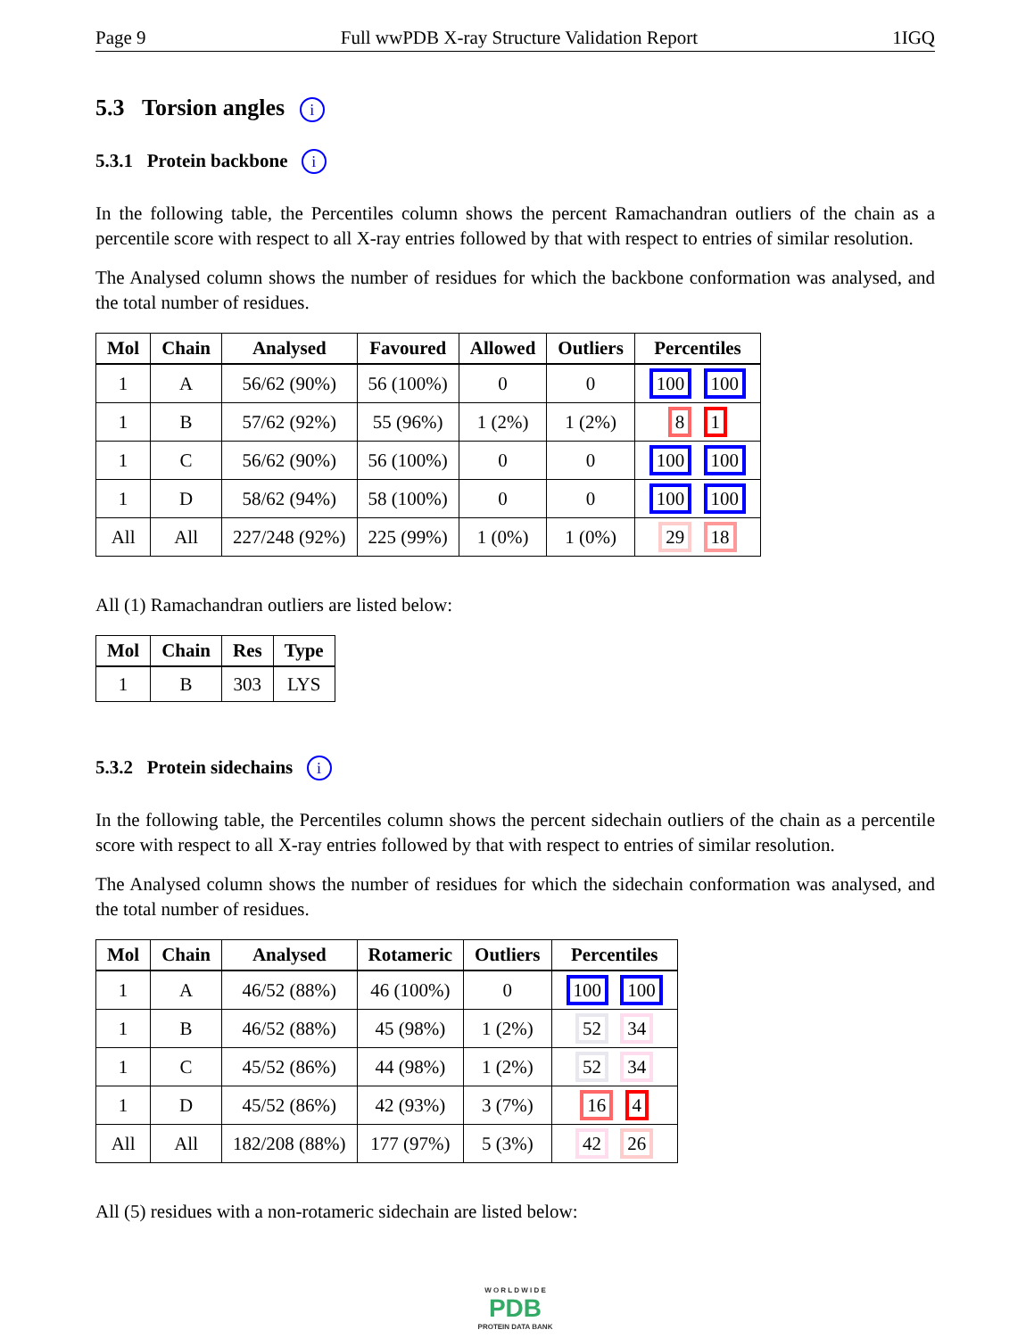Page 9 Full wwPDB X-ray Structure Validation Report 1IGQ
5.3 Torsion angles i
5.3.1 Protein backbone i
In the following table, the Percentiles column shows the percent Ramachandran outliers of the chain as a percentile score with respect to all X-ray entries followed by that with respect to entries of similar resolution.
The Analysed column shows the number of residues for which the backbone conformation was analysed, and the total number of residues.
| Mol | Chain | Analysed | Favoured | Allowed | Outliers | Percentiles |
| --- | --- | --- | --- | --- | --- | --- |
| 1 | A | 56/62 (90%) | 56 (100%) | 0 | 0 | 100 100 |
| 1 | B | 57/62 (92%) | 55 (96%) | 1 (2%) | 1 (2%) | 8 1 |
| 1 | C | 56/62 (90%) | 56 (100%) | 0 | 0 | 100 100 |
| 1 | D | 58/62 (94%) | 58 (100%) | 0 | 0 | 100 100 |
| All | All | 227/248 (92%) | 225 (99%) | 1 (0%) | 1 (0%) | 29 18 |
All (1) Ramachandran outliers are listed below:
| Mol | Chain | Res | Type |
| --- | --- | --- | --- |
| 1 | B | 303 | LYS |
5.3.2 Protein sidechains i
In the following table, the Percentiles column shows the percent sidechain outliers of the chain as a percentile score with respect to all X-ray entries followed by that with respect to entries of similar resolution.
The Analysed column shows the number of residues for which the sidechain conformation was analysed, and the total number of residues.
| Mol | Chain | Analysed | Rotameric | Outliers | Percentiles |
| --- | --- | --- | --- | --- | --- |
| 1 | A | 46/52 (88%) | 46 (100%) | 0 | 100 100 |
| 1 | B | 46/52 (88%) | 45 (98%) | 1 (2%) | 52 34 |
| 1 | C | 45/52 (86%) | 44 (98%) | 1 (2%) | 52 34 |
| 1 | D | 45/52 (86%) | 42 (93%) | 3 (7%) | 16 4 |
| All | All | 182/208 (88%) | 177 (97%) | 5 (3%) | 42 26 |
All (5) residues with a non-rotameric sidechain are listed below:
W O R L D W I D E
PDB
PROTEIN DATA BANK